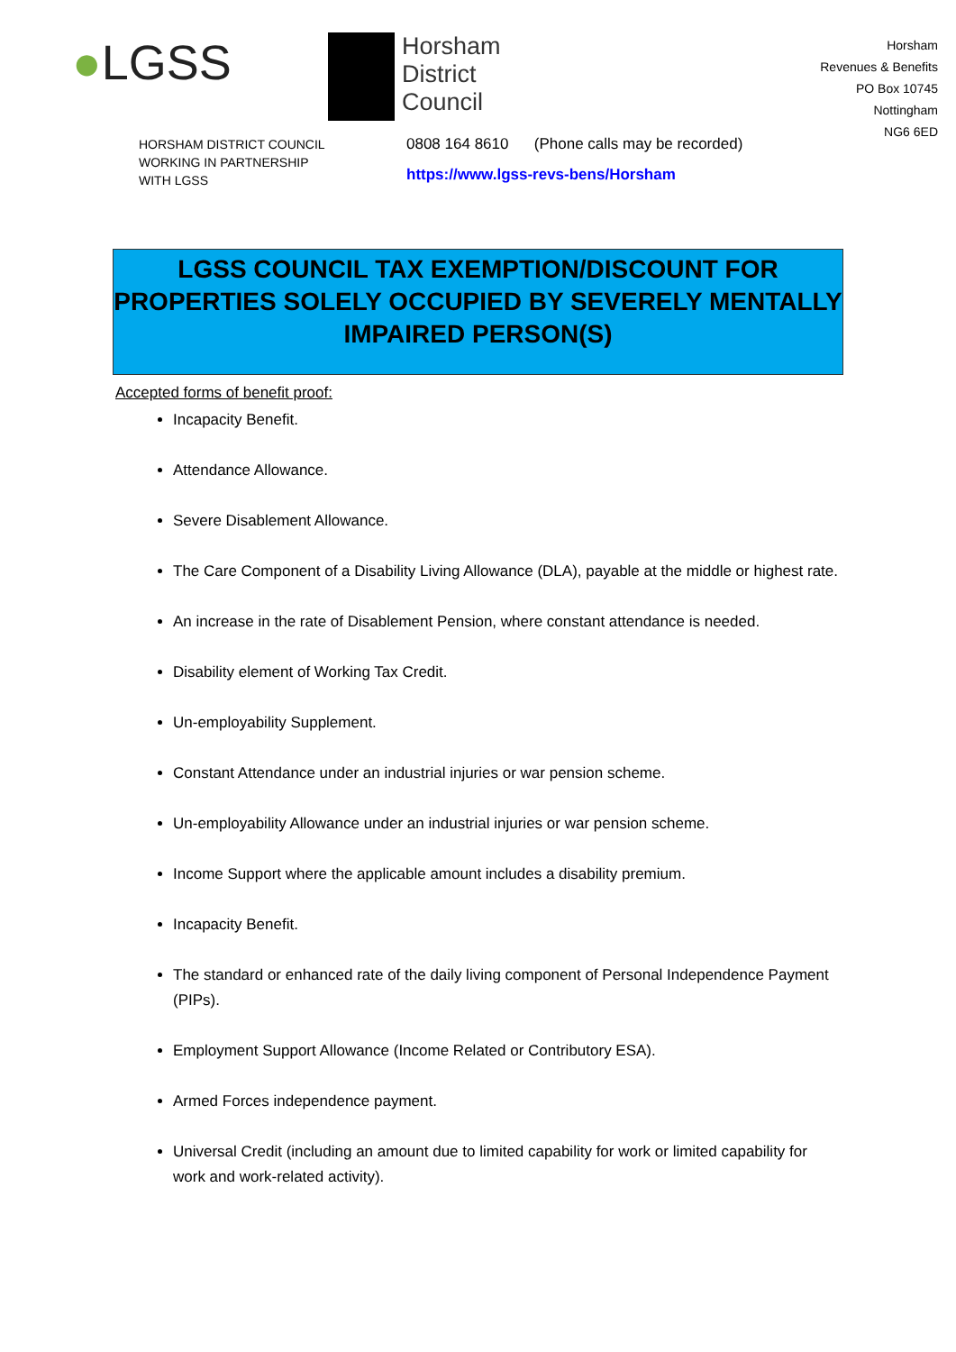●LGSS
Horsham
District
Council
Horsham
Revenues & Benefits
PO Box 10745
Nottingham
NG6 6ED
HORSHAM DISTRICT COUNCIL
WORKING IN PARTNERSHIP
WITH LGSS
0808 164 8610 (Phone calls may be recorded)
https://www.lgss-revs-bens/Horsham
LGSS COUNCIL TAX EXEMPTION/DISCOUNT FOR
PROPERTIES SOLELY OCCUPIED BY SEVERELY MENTALLY
IMPAIRED PERSON(S)
Accepted forms of benefit proof:
Incapacity Benefit.
Attendance Allowance.
Severe Disablement Allowance.
The Care Component of a Disability Living Allowance (DLA), payable at the middle or highest rate.
An increase in the rate of Disablement Pension, where constant attendance is needed.
Disability element of Working Tax Credit.
Un-employability Supplement.
Constant Attendance under an industrial injuries or war pension scheme.
Un-employability Allowance under an industrial injuries or war pension scheme.
Income Support where the applicable amount includes a disability premium.
Incapacity Benefit.
The standard or enhanced rate of the daily living component of Personal Independence Payment (PIPs).
Employment Support Allowance (Income Related or Contributory ESA).
Armed Forces independence payment.
Universal Credit (including an amount due to limited capability for work or limited capability for work and work-related activity).